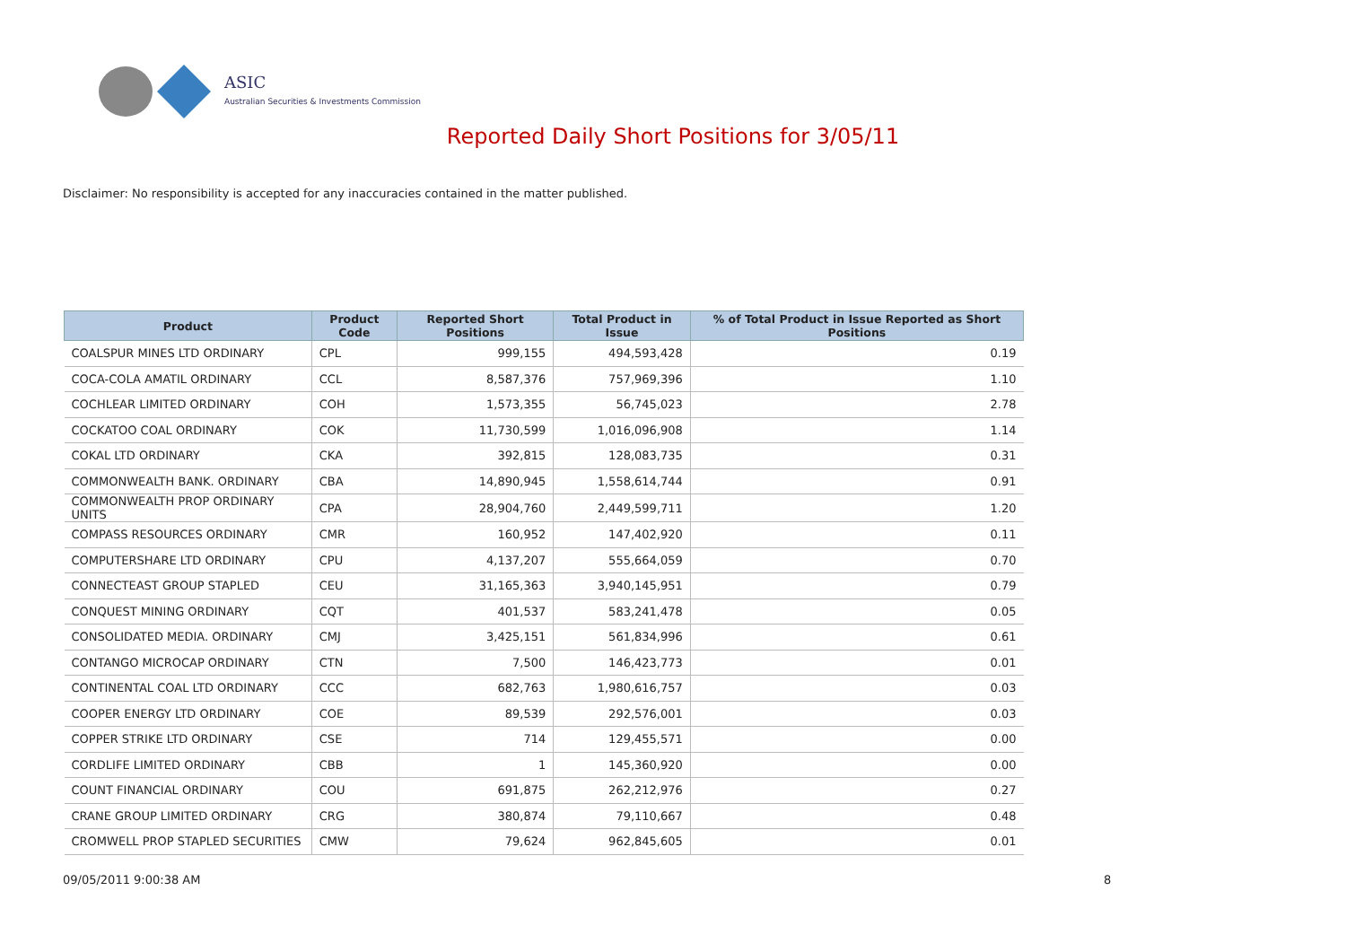ASIC
Australian Securities & Investments Commission
Reported Daily Short Positions for 3/05/11
Disclaimer: No responsibility is accepted for any inaccuracies contained in the matter published.
| Product | Product Code | Reported Short Positions | Total Product in Issue | % of Total Product in Issue Reported as Short Positions |
| --- | --- | --- | --- | --- |
| COALSPUR MINES LTD ORDINARY | CPL | 999,155 | 494,593,428 | 0.19 |
| COCA-COLA AMATIL ORDINARY | CCL | 8,587,376 | 757,969,396 | 1.10 |
| COCHLEAR LIMITED ORDINARY | COH | 1,573,355 | 56,745,023 | 2.78 |
| COCKATOO COAL ORDINARY | COK | 11,730,599 | 1,016,096,908 | 1.14 |
| COKAL LTD ORDINARY | CKA | 392,815 | 128,083,735 | 0.31 |
| COMMONWEALTH BANK. ORDINARY | CBA | 14,890,945 | 1,558,614,744 | 0.91 |
| COMMONWEALTH PROP ORDINARY UNITS | CPA | 28,904,760 | 2,449,599,711 | 1.20 |
| COMPASS RESOURCES ORDINARY | CMR | 160,952 | 147,402,920 | 0.11 |
| COMPUTERSHARE LTD ORDINARY | CPU | 4,137,207 | 555,664,059 | 0.70 |
| CONNECTEAST GROUP STAPLED | CEU | 31,165,363 | 3,940,145,951 | 0.79 |
| CONQUEST MINING ORDINARY | CQT | 401,537 | 583,241,478 | 0.05 |
| CONSOLIDATED MEDIA. ORDINARY | CMJ | 3,425,151 | 561,834,996 | 0.61 |
| CONTANGO MICROCAP ORDINARY | CTN | 7,500 | 146,423,773 | 0.01 |
| CONTINENTAL COAL LTD ORDINARY | CCC | 682,763 | 1,980,616,757 | 0.03 |
| COOPER ENERGY LTD ORDINARY | COE | 89,539 | 292,576,001 | 0.03 |
| COPPER STRIKE LTD ORDINARY | CSE | 714 | 129,455,571 | 0.00 |
| CORDLIFE LIMITED ORDINARY | CBB | 1 | 145,360,920 | 0.00 |
| COUNT FINANCIAL ORDINARY | COU | 691,875 | 262,212,976 | 0.27 |
| CRANE GROUP LIMITED ORDINARY | CRG | 380,874 | 79,110,667 | 0.48 |
| CROMWELL PROP STAPLED SECURITIES | CMW | 79,624 | 962,845,605 | 0.01 |
09/05/2011 9:00:38 AM 8